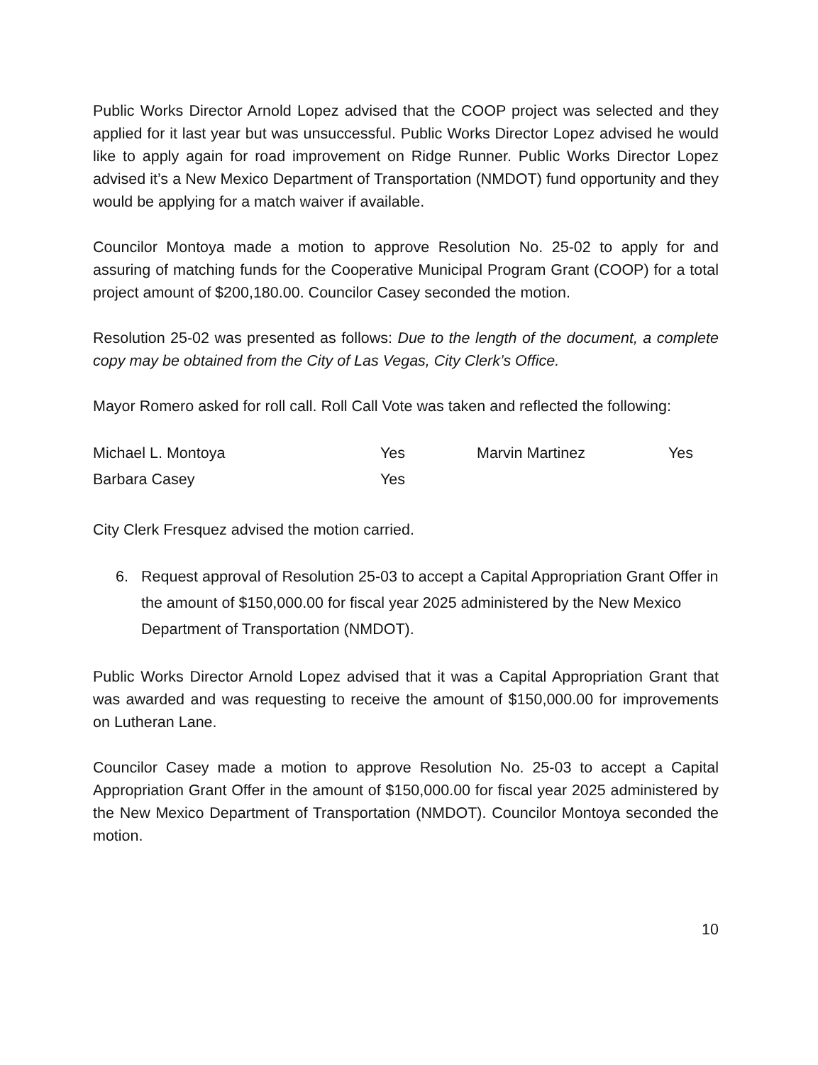Public Works Director Arnold Lopez advised that the COOP project was selected and they applied for it last year but was unsuccessful. Public Works Director Lopez advised he would like to apply again for road improvement on Ridge Runner. Public Works Director Lopez advised it’s a New Mexico Department of Transportation (NMDOT) fund opportunity and they would be applying for a match waiver if available.
Councilor Montoya made a motion to approve Resolution No. 25-02 to apply for and assuring of matching funds for the Cooperative Municipal Program Grant (COOP) for a total project amount of $200,180.00. Councilor Casey seconded the motion.
Resolution 25-02 was presented as follows: Due to the length of the document, a complete copy may be obtained from the City of Las Vegas, City Clerk’s Office.
Mayor Romero asked for roll call. Roll Call Vote was taken and reflected the following:
Michael L. Montoya
Yes
Marvin Martinez
Yes
Barbara Casey
Yes
City Clerk Fresquez advised the motion carried.
6. Request approval of Resolution 25-03 to accept a Capital Appropriation Grant Offer in the amount of $150,000.00 for fiscal year 2025 administered by the New Mexico Department of Transportation (NMDOT).
Public Works Director Arnold Lopez advised that it was a Capital Appropriation Grant that was awarded and was requesting to receive the amount of $150,000.00 for improvements on Lutheran Lane.
Councilor Casey made a motion to approve Resolution No. 25-03 to accept a Capital Appropriation Grant Offer in the amount of $150,000.00 for fiscal year 2025 administered by the New Mexico Department of Transportation (NMDOT). Councilor Montoya seconded the motion.
10